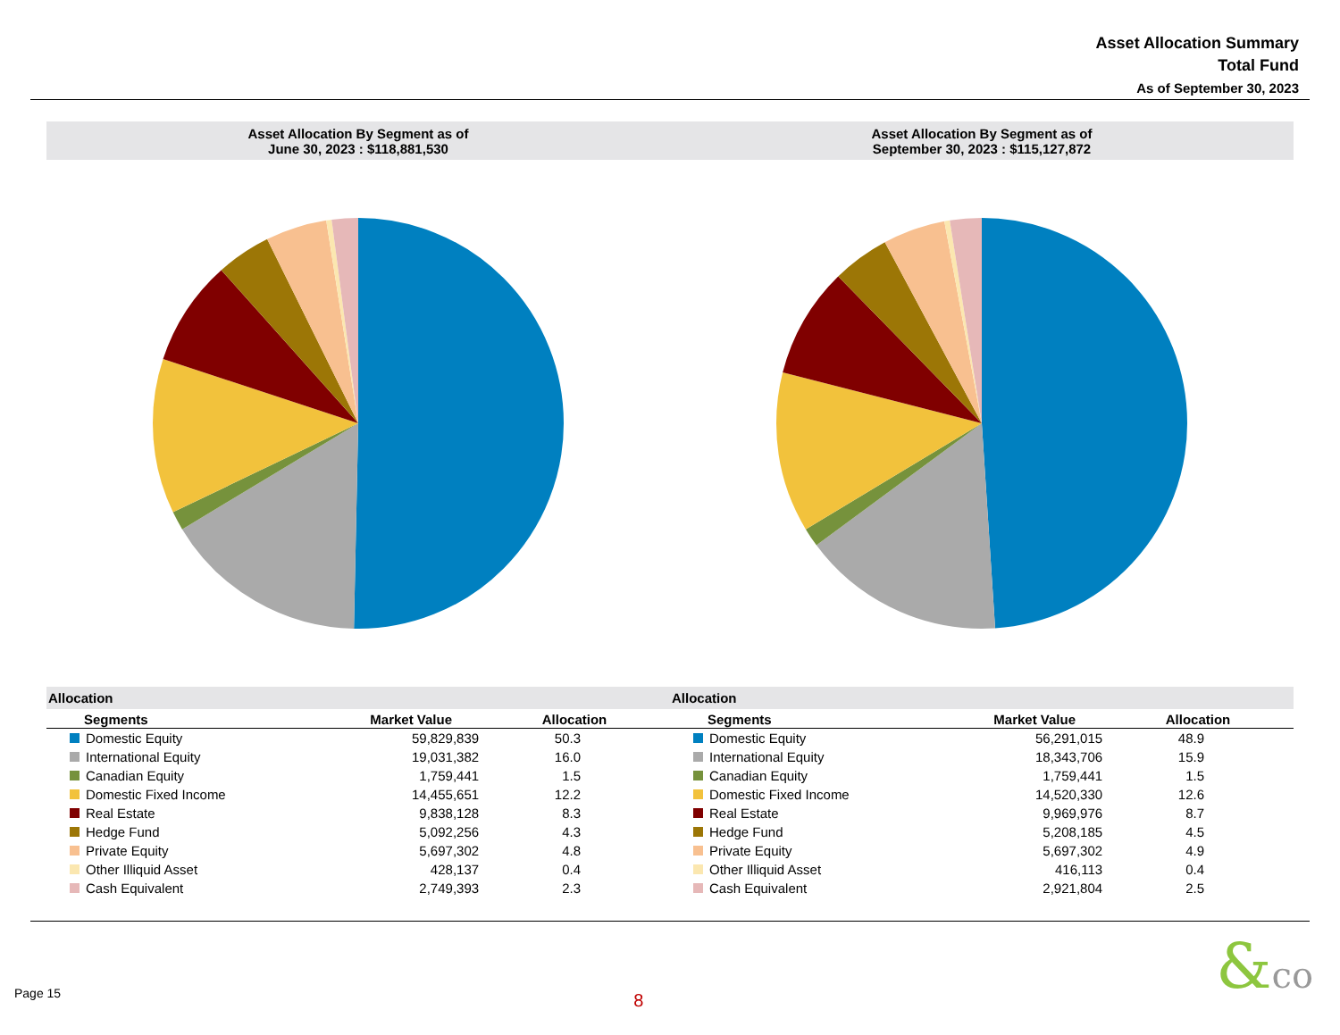Asset Allocation Summary
Total Fund
As of September 30, 2023
Asset Allocation By Segment as of
June 30, 2023 : $118,881,530
Asset Allocation By Segment as of
September 30, 2023 : $115,127,872
Allocation
| Segments | Market Value | Allocation |
| --- | --- | --- |
| Domestic Equity | 59,829,839 | 50.3 |
| International Equity | 19,031,382 | 16.0 |
| Canadian Equity | 1,759,441 | 1.5 |
| Domestic Fixed Income | 14,455,651 | 12.2 |
| Real Estate | 9,838,128 | 8.3 |
| Hedge Fund | 5,092,256 | 4.3 |
| Private Equity | 5,697,302 | 4.8 |
| Other Illiquid Asset | 428,137 | 0.4 |
| Cash Equivalent | 2,749,393 | 2.3 |
Allocation
| Segments | Market Value | Allocation |
| --- | --- | --- |
| Domestic Equity | 56,291,015 | 48.9 |
| International Equity | 18,343,706 | 15.9 |
| Canadian Equity | 1,759,441 | 1.5 |
| Domestic Fixed Income | 14,520,330 | 12.6 |
| Real Estate | 9,969,976 | 8.7 |
| Hedge Fund | 5,208,185 | 4.5 |
| Private Equity | 5,697,302 | 4.9 |
| Other Illiquid Asset | 416,113 | 0.4 |
| Cash Equivalent | 2,921,804 | 2.5 |
Page 15
8
&co